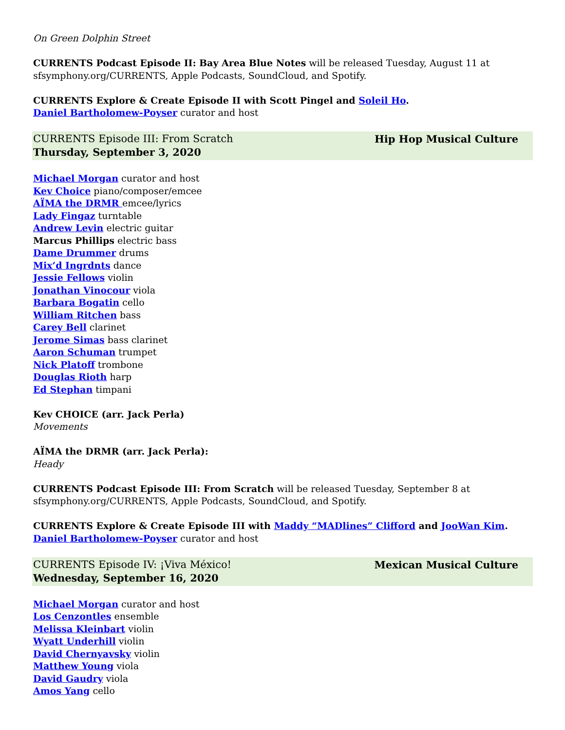On Green Dolphin Street
CURRENTS Podcast Episode II: Bay Area Blue Notes will be released Tuesday, August 11 at
sfsymphony.org/CURRENTS, Apple Podcasts, SoundCloud, and Spotify.
CURRENTS Explore & Create Episode II with Scott Pingel and Soleil Ho.
Daniel Bartholomew-Poyser curator and host
CURRENTS Episode III: From Scratch
Thursday, September 3, 2020
Hip Hop Musical Culture
Michael Morgan curator and host
Kev Choice piano/composer/emcee
AÏMA the DRMR emcee/lyrics
Lady Fingaz turntable
Andrew Levin electric guitar
Marcus Phillips electric bass
Dame Drummer drums
Mix’d Ingrdnts dance
Jessie Fellows violin
Jonathan Vinocour viola
Barbara Bogatin cello
William Ritchen bass
Carey Bell clarinet
Jerome Simas bass clarinet
Aaron Schuman trumpet
Nick Platoff trombone
Douglas Rioth harp
Ed Stephan timpani
Kev CHOICE (arr. Jack Perla)
Movements
AÏMA the DRMR (arr. Jack Perla):
Heady
CURRENTS Podcast Episode III: From Scratch will be released Tuesday, September 8 at
sfsymphony.org/CURRENTS, Apple Podcasts, SoundCloud, and Spotify.
CURRENTS Explore & Create Episode III with Maddy “MADlines” Clifford and JooWan Kim.
Daniel Bartholomew-Poyser curator and host
CURRENTS Episode IV: ¡Viva México!
Wednesday, September 16, 2020
Mexican Musical Culture
Michael Morgan curator and host
Los Cenzontles ensemble
Melissa Kleinbart violin
Wyatt Underhill violin
David Chernyavsky violin
Matthew Young viola
David Gaudry viola
Amos Yang cello